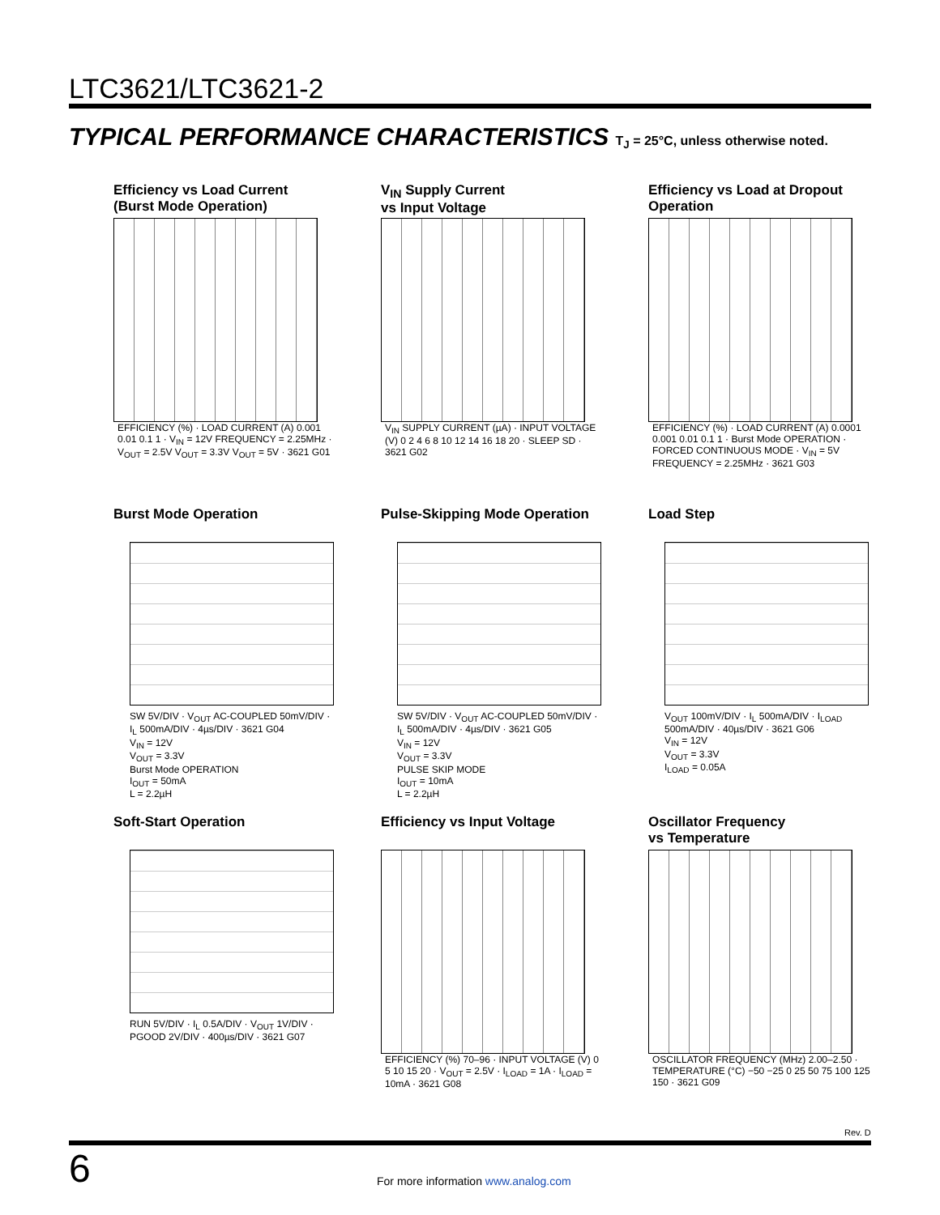LTC3621/LTC3621-2
TYPICAL PERFORMANCE CHARACTERISTICS T<sub>J</sub> = 25°C, unless otherwise noted.
Efficiency vs Load Current
(Burst Mode Operation)
EFFICIENCY (%) · LOAD CURRENT (A) 0.001 0.01 0.1 1 · V<sub>IN</sub> = 12V FREQUENCY = 2.25MHz · V<sub>OUT</sub> = 2.5V V<sub>OUT</sub> = 3.3V V<sub>OUT</sub> = 5V · 3621 G01
V<sub>IN</sub> Supply Current
vs Input Voltage
V<sub>IN</sub> SUPPLY CURRENT (µA) · INPUT VOLTAGE (V) 0 2 4 6 8 10 12 14 16 18 20 · SLEEP SD · 3621 G02
Efficiency vs Load at Dropout
Operation
EFFICIENCY (%) · LOAD CURRENT (A) 0.0001 0.001 0.01 0.1 1 · Burst Mode OPERATION · FORCED CONTINUOUS MODE · V<sub>IN</sub> = 5V FREQUENCY = 2.25MHz · 3621 G03
Burst Mode Operation
SW 5V/DIV · V<sub>OUT</sub> AC-COUPLED 50mV/DIV · I<sub>L</sub> 500mA/DIV · 4µs/DIV · 3621 G04
V<sub>IN</sub> = 12V
V<sub>OUT</sub> = 3.3V
Burst Mode OPERATION
I<sub>OUT</sub> = 50mA
L = 2.2µH
Pulse-Skipping Mode Operation
SW 5V/DIV · V<sub>OUT</sub> AC-COUPLED 50mV/DIV · I<sub>L</sub> 500mA/DIV · 4µs/DIV · 3621 G05
V<sub>IN</sub> = 12V
V<sub>OUT</sub> = 3.3V
PULSE SKIP MODE
I<sub>OUT</sub> = 10mA
L = 2.2µH
Load Step
V<sub>OUT</sub> 100mV/DIV · I<sub>L</sub> 500mA/DIV · I<sub>LOAD</sub> 500mA/DIV · 40µs/DIV · 3621 G06
V<sub>IN</sub> = 12V
V<sub>OUT</sub> = 3.3V
I<sub>LOAD</sub> = 0.05A
Soft-Start Operation
RUN 5V/DIV · I<sub>L</sub> 0.5A/DIV · V<sub>OUT</sub> 1V/DIV · PGOOD 2V/DIV · 400µs/DIV · 3621 G07
Efficiency vs Input Voltage
EFFICIENCY (%) 70–96 · INPUT VOLTAGE (V) 0 5 10 15 20 · V<sub>OUT</sub> = 2.5V · I<sub>LOAD</sub> = 1A · I<sub>LOAD</sub> = 10mA · 3621 G08
Oscillator Frequency
vs Temperature
OSCILLATOR FREQUENCY (MHz) 2.00–2.50 · TEMPERATURE (°C) −50 −25 0 25 50 75 100 125 150 · 3621 G09
Rev. D
6
For more information www.analog.com